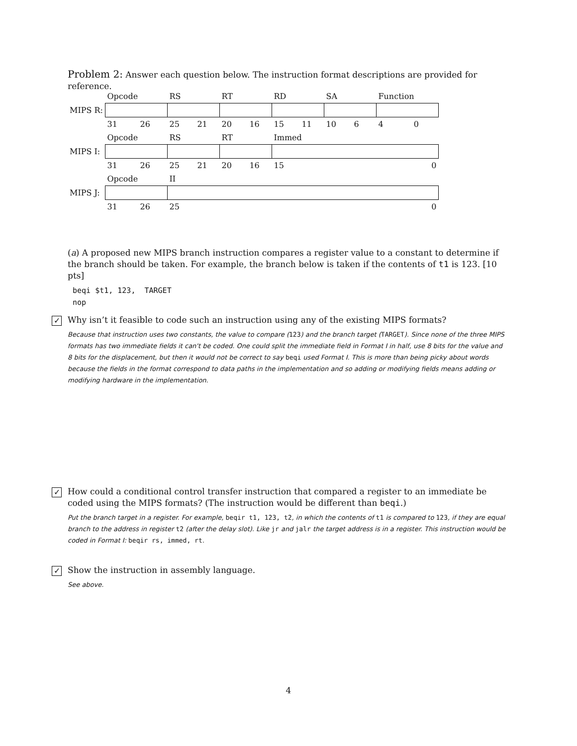Problem 2: Answer each question below. The instruction format descriptions are provided for reference.
| | Opcode | RS | RT | RD | SA | Function |
| MIPS R: | | | | | | |
| | 31 26 | 25 21 | 20 16 | 15 11 | 10 6 | 4 0 |
| | Opcode | RS | RT | Immed | | |
| MIPS I: | | | | | | |
| | 31 26 | 25 21 | 20 16 | 15 0 | | |
| | Opcode | II | | | | |
| MIPS J: | | | | | | |
| | 31 26 | 25 0 | | | | |
(a) A proposed new MIPS branch instruction compares a register value to a constant to determine if the branch should be taken. For example, the branch below is taken if the contents of t1 is 123. [10 pts]
beqi $t1, 123,  TARGET
nop
✓ Why isn’t it feasible to code such an instruction using any of the existing MIPS formats?
Because that instruction uses two constants, the value to compare (123) and the branch target (TARGET). Since none of the three MIPS formats has two immediate fields it can't be coded. One could split the immediate field in Format I in half, use 8 bits for the value and 8 bits for the displacement, but then it would not be correct to say beqi used Format I. This is more than being picky about words because the fields in the format correspond to data paths in the implementation and so adding or modifying fields means adding or modifying hardware in the implementation.
✓ How could a conditional control transfer instruction that compared a register to an immediate be coded using the MIPS formats? (The instruction would be different than beqi.)
Put the branch target in a register. For example, beqir t1, 123, t2, in which the contents of t1 is compared to 123, if they are equal branch to the address in register t2 (after the delay slot). Like jr and jalr the target address is in a register. This instruction would be coded in Format I: beqir rs, immed, rt.
✓ Show the instruction in assembly language.
See above.
4